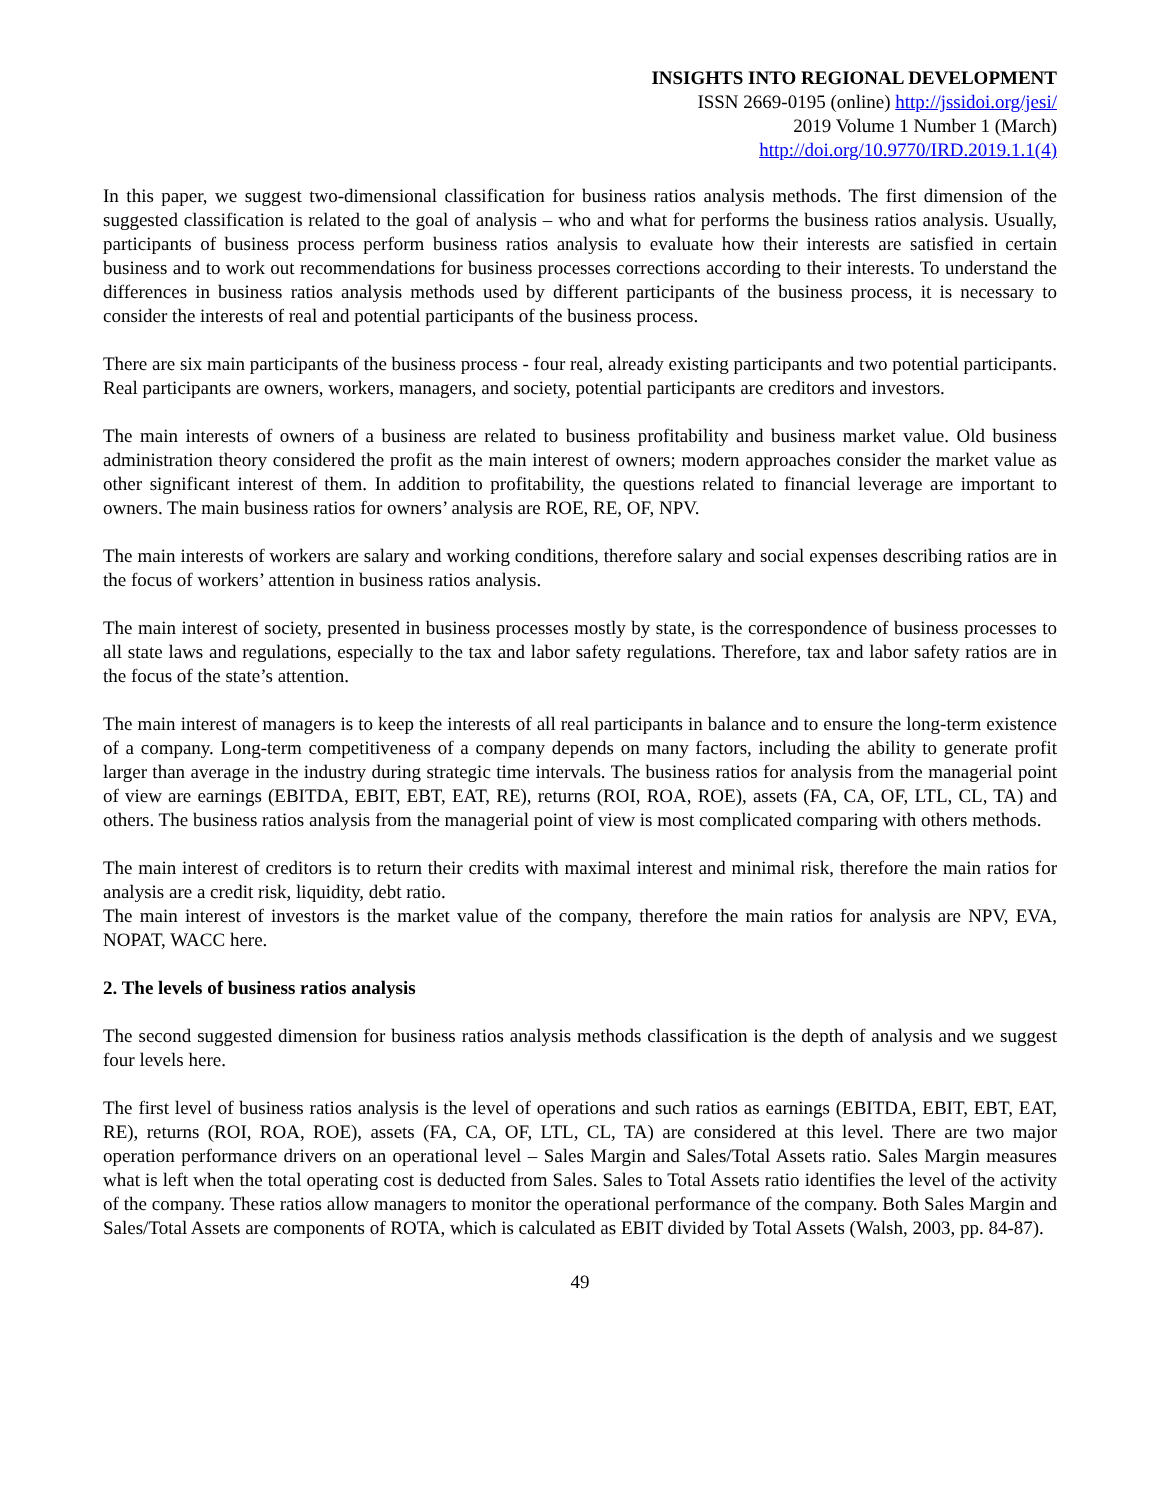INSIGHTS INTO REGIONAL DEVELOPMENT
ISSN 2669-0195 (online) http://jssidoi.org/jesi/
2019 Volume 1 Number 1 (March)
http://doi.org/10.9770/IRD.2019.1.1(4)
In this paper, we suggest two-dimensional classification for business ratios analysis methods. The first dimension of the suggested classification is related to the goal of analysis – who and what for performs the business ratios analysis. Usually, participants of business process perform business ratios analysis to evaluate how their interests are satisfied in certain business and to work out recommendations for business processes corrections according to their interests. To understand the differences in business ratios analysis methods used by different participants of the business process, it is necessary to consider the interests of real and potential participants of the business process.
There are six main participants of the business process - four real, already existing participants and two potential participants. Real participants are owners, workers, managers, and society, potential participants are creditors and investors.
The main interests of owners of a business are related to business profitability and business market value. Old business administration theory considered the profit as the main interest of owners; modern approaches consider the market value as other significant interest of them. In addition to profitability, the questions related to financial leverage are important to owners. The main business ratios for owners’ analysis are ROE, RE, OF, NPV.
The main interests of workers are salary and working conditions, therefore salary and social expenses describing ratios are in the focus of workers’ attention in business ratios analysis.
The main interest of society, presented in business processes mostly by state, is the correspondence of business processes to all state laws and regulations, especially to the tax and labor safety regulations. Therefore, tax and labor safety ratios are in the focus of the state’s attention.
The main interest of managers is to keep the interests of all real participants in balance and to ensure the long-term existence of a company. Long-term competitiveness of a company depends on many factors, including the ability to generate profit larger than average in the industry during strategic time intervals. The business ratios for analysis from the managerial point of view are earnings (EBITDA, EBIT, EBT, EAT, RE), returns (ROI, ROA, ROE), assets (FA, CA, OF, LTL, CL, TA) and others. The business ratios analysis from the managerial point of view is most complicated comparing with others methods.
The main interest of creditors is to return their credits with maximal interest and minimal risk, therefore the main ratios for analysis are a credit risk, liquidity, debt ratio.
The main interest of investors is the market value of the company, therefore the main ratios for analysis are NPV, EVA, NOPAT, WACC here.
2. The levels of business ratios analysis
The second suggested dimension for business ratios analysis methods classification is the depth of analysis and we suggest four levels here.
The first level of business ratios analysis is the level of operations and such ratios as earnings (EBITDA, EBIT, EBT, EAT, RE), returns (ROI, ROA, ROE), assets (FA, CA, OF, LTL, CL, TA) are considered at this level. There are two major operation performance drivers on an operational level – Sales Margin and Sales/Total Assets ratio. Sales Margin measures what is left when the total operating cost is deducted from Sales. Sales to Total Assets ratio identifies the level of the activity of the company. These ratios allow managers to monitor the operational performance of the company. Both Sales Margin and Sales/Total Assets are components of ROTA, which is calculated as EBIT divided by Total Assets (Walsh, 2003, pp. 84-87).
49